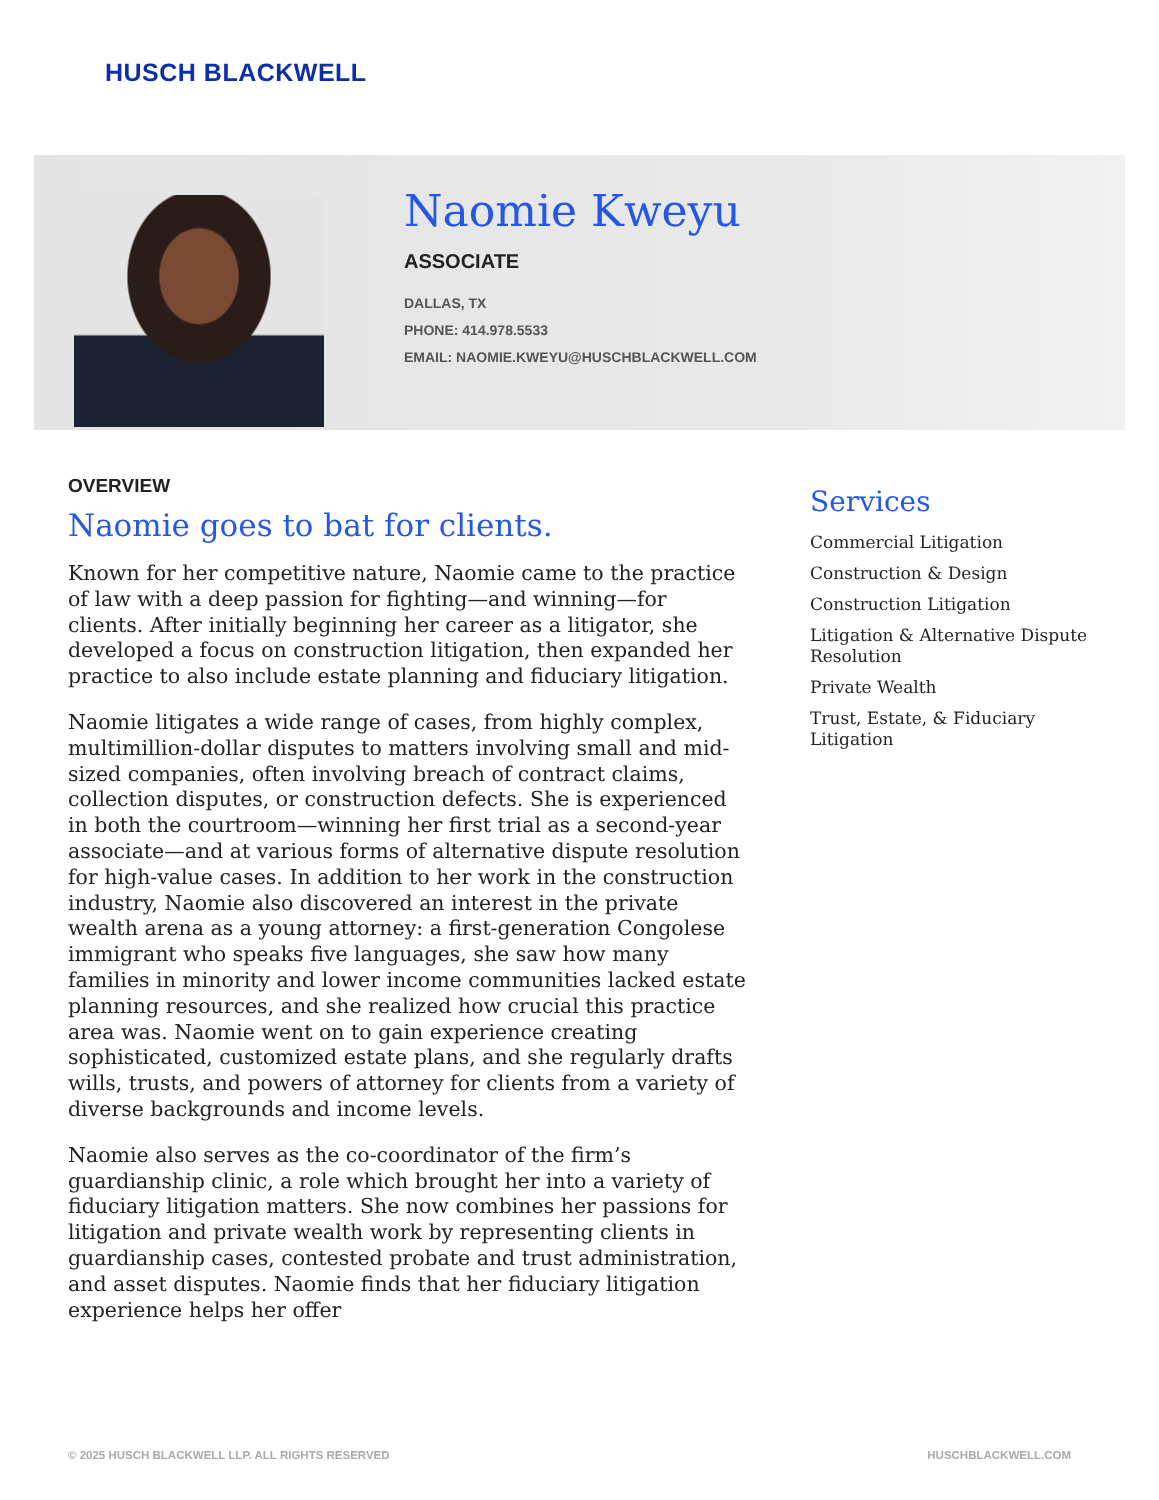HUSCH BLACKWELL
Naomie Kweyu
ASSOCIATE
DALLAS, TX
PHONE: 414.978.5533
EMAIL: NAOMIE.KWEYU@HUSCHBLACKWELL.COM
OVERVIEW
Naomie goes to bat for clients.
Known for her competitive nature, Naomie came to the practice of law with a deep passion for fighting—and winning—for clients. After initially beginning her career as a litigator, she developed a focus on construction litigation, then expanded her practice to also include estate planning and fiduciary litigation.
Naomie litigates a wide range of cases, from highly complex, multimillion-dollar disputes to matters involving small and mid-sized companies, often involving breach of contract claims, collection disputes, or construction defects. She is experienced in both the courtroom—winning her first trial as a second-year associate—and at various forms of alternative dispute resolution for high-value cases. In addition to her work in the construction industry, Naomie also discovered an interest in the private wealth arena as a young attorney: a first-generation Congolese immigrant who speaks five languages, she saw how many families in minority and lower income communities lacked estate planning resources, and she realized how crucial this practice area was. Naomie went on to gain experience creating sophisticated, customized estate plans, and she regularly drafts wills, trusts, and powers of attorney for clients from a variety of diverse backgrounds and income levels.
Naomie also serves as the co-coordinator of the firm’s guardianship clinic, a role which brought her into a variety of fiduciary litigation matters. She now combines her passions for litigation and private wealth work by representing clients in guardianship cases, contested probate and trust administration, and asset disputes. Naomie finds that her fiduciary litigation experience helps her offer
Services
Commercial Litigation
Construction & Design
Construction Litigation
Litigation & Alternative Dispute Resolution
Private Wealth
Trust, Estate, & Fiduciary Litigation
© 2025 HUSCH BLACKWELL LLP. ALL RIGHTS RESERVED HUSCHBLACKWELL.COM